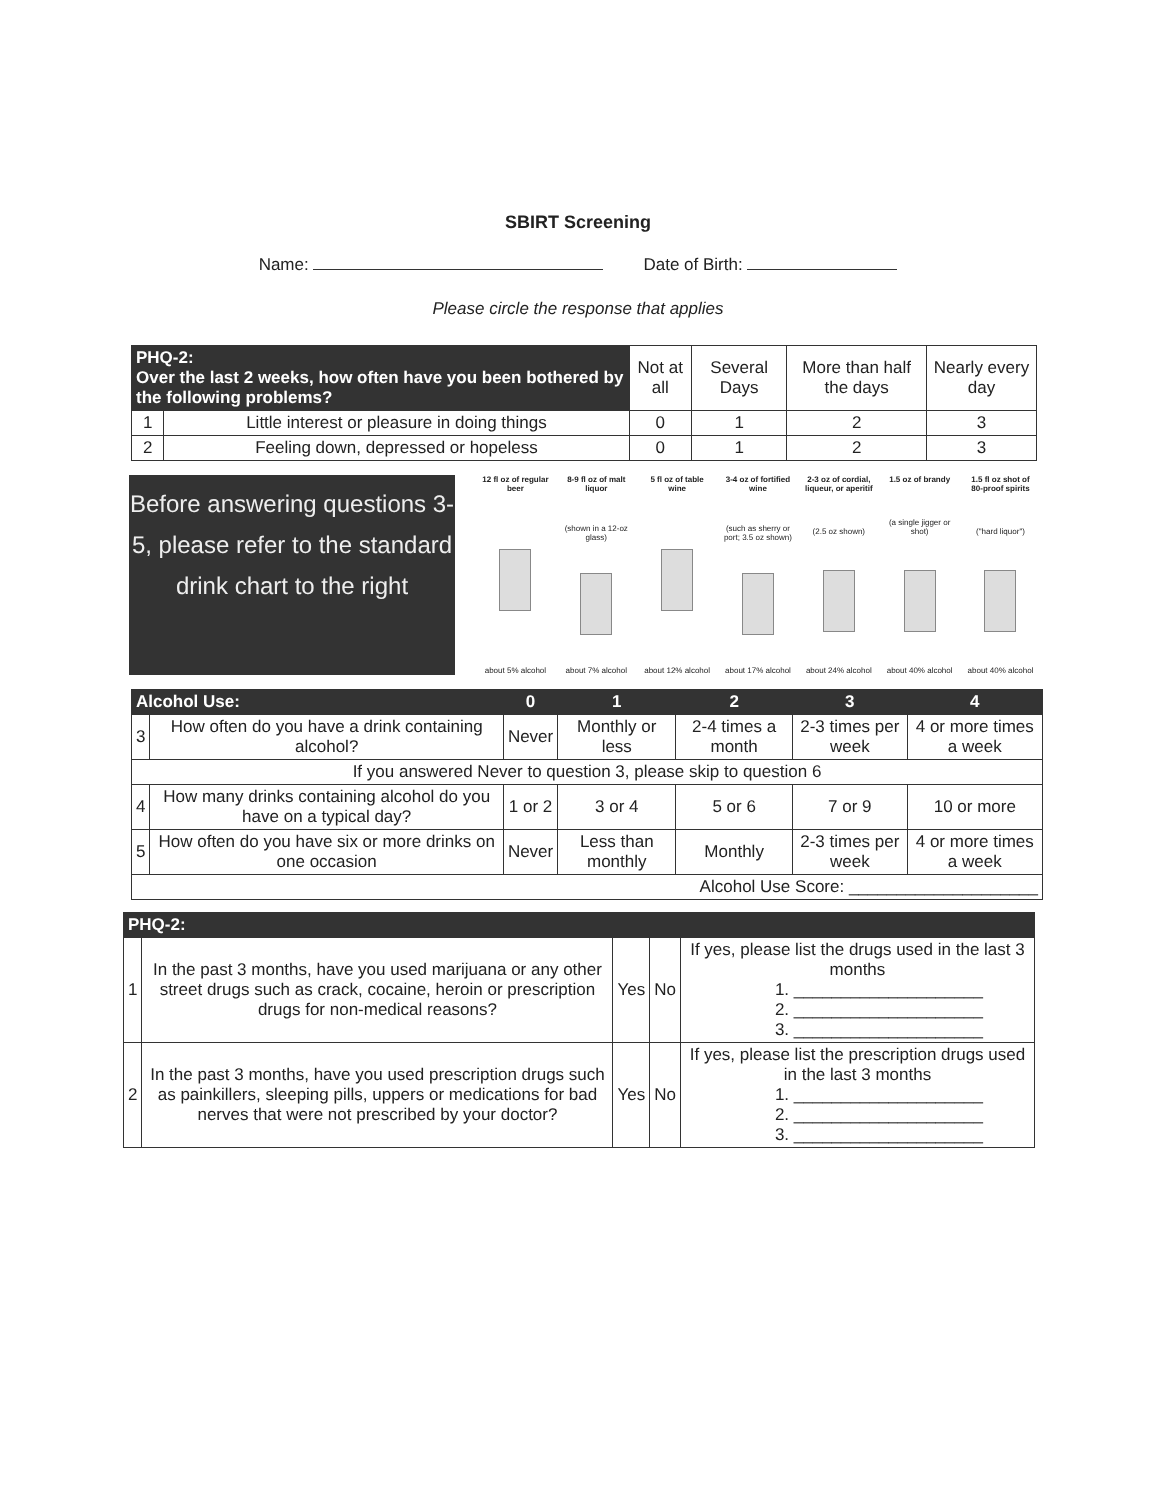SBIRT Screening
Name: Date of Birth:
Please circle the response that applies
| PHQ-2: Over the last 2 weeks, how often have you been bothered by the following problems? | | Not at all | Several Days | More than half the days | Nearly every day |
| --- | --- | --- | --- | --- | --- |
| 1 | Little interest or pleasure in doing things | 0 | 1 | 2 | 3 |
| 2 | Feeling down, depressed or hopeless | 0 | 1 | 2 | 3 |
Before answering questions 3-5, please refer to the standard drink chart to the right
12 fl oz of regular beer
about 5% alcohol
8-9 fl oz of malt liquor
(shown in a 12-oz glass)
about 7% alcohol
5 fl oz of table wine
about 12% alcohol
3-4 oz of fortified wine
(such as sherry or port; 3.5 oz shown)
about 17% alcohol
2-3 oz of cordial, liqueur, or aperitif
(2.5 oz shown)
about 24% alcohol
1.5 oz of brandy
(a single jigger or shot)
about 40% alcohol
1.5 fl oz shot of 80-proof spirits
("hard liquor")
about 40% alcohol
| Alcohol Use: | | 0 | 1 | 2 | 3 | 4 |
| --- | --- | --- | --- | --- | --- | --- |
| 3 | How often do you have a drink containing alcohol? | Never | Monthly or less | 2-4 times a month | 2-3 times per week | 4 or more times a week |
| If you answered Never to question 3, please skip to question 6 | | | | | | |
| 4 | How many drinks containing alcohol do you have on a typical day? | 1 or 2 | 3 or 4 | 5 or 6 | 7 or 9 | 10 or more |
| 5 | How often do you have six or more drinks on one occasion | Never | Less than monthly | Monthly | 2-3 times per week | 4 or more times a week |
| Alcohol Use Score: ____________________ | | | | | | |
| PHQ-2: | | | | |
| --- | --- | --- | --- | --- |
| 1 | In the past 3 months, have you used marijuana or any other street drugs such as crack, cocaine, heroin or prescription drugs for non-medical reasons? | Yes | No | If yes, please list the drugs used in the last 3 months 1. ____________________ 2. ____________________ 3. ____________________ |
| 2 | In the past 3 months, have you used prescription drugs such as painkillers, sleeping pills, uppers or medications for bad nerves that were not prescribed by your doctor? | Yes | No | If yes, please list the prescription drugs used in the last 3 months 1. ____________________ 2. ____________________ 3. ____________________ |